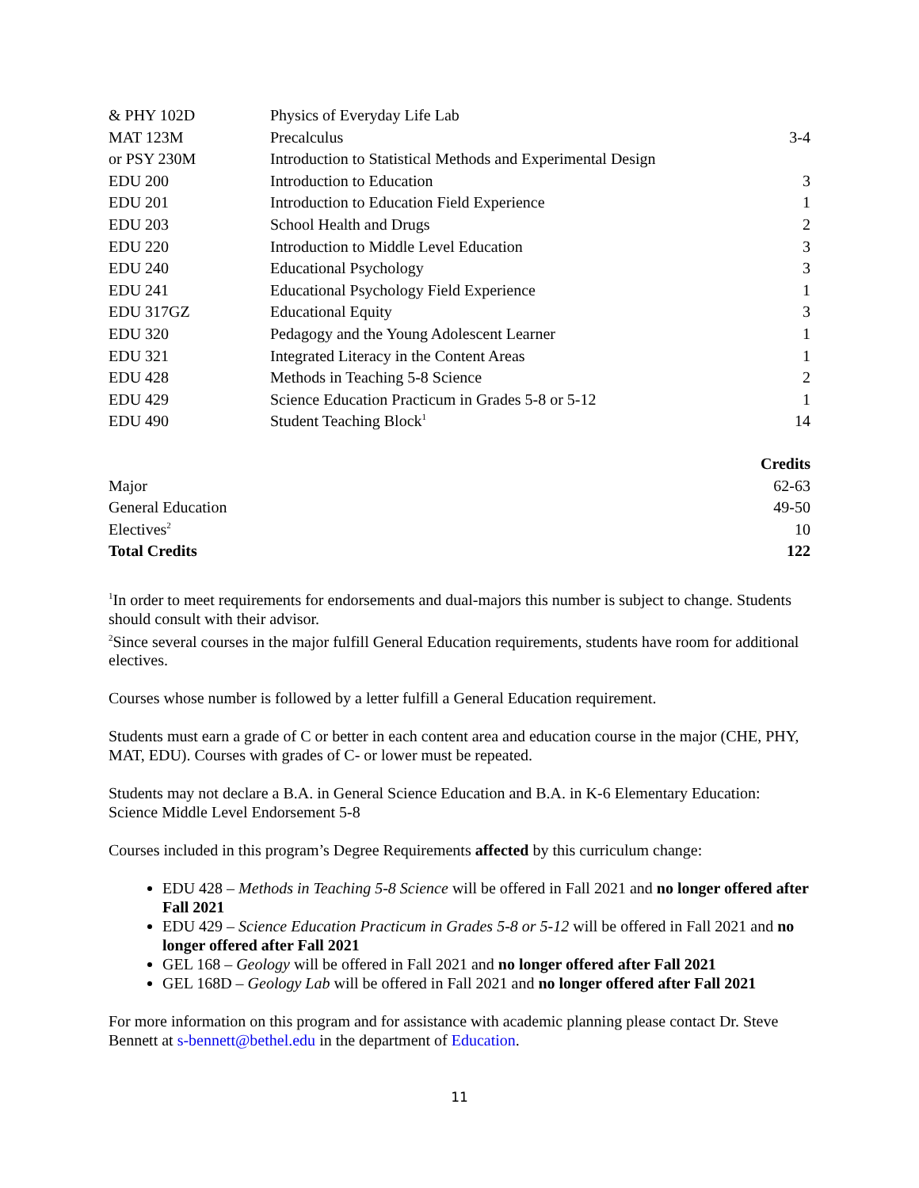| & PHY 102D | Physics of Everyday Life Lab | |
| MAT 123M | Precalculus | 3-4 |
| or PSY 230M | Introduction to Statistical Methods and Experimental Design | |
| EDU 200 | Introduction to Education | 3 |
| EDU 201 | Introduction to Education Field Experience | 1 |
| EDU 203 | School Health and Drugs | 2 |
| EDU 220 | Introduction to Middle Level Education | 3 |
| EDU 240 | Educational Psychology | 3 |
| EDU 241 | Educational Psychology Field Experience | 1 |
| EDU 317GZ | Educational Equity | 3 |
| EDU 320 | Pedagogy and the Young Adolescent Learner | 1 |
| EDU 321 | Integrated Literacy in the Content Areas | 1 |
| EDU 428 | Methods in Teaching 5-8 Science | 2 |
| EDU 429 | Science Education Practicum in Grades 5-8 or 5-12 | 1 |
| EDU 490 | Student Teaching Block<sup>1</sup> | 14 |
| | Credits |
| --- | --- |
| Major | 62-63 |
| General Education | 49-50 |
| Electives<sup>2</sup> | 10 |
| Total Credits | 122 |
<sup>1</sup> In order to meet requirements for endorsements and dual-majors this number is subject to change. Students should consult with their advisor.
<sup>2</sup> Since several courses in the major fulfill General Education requirements, students have room for additional electives.
Courses whose number is followed by a letter fulfill a General Education requirement.
Students must earn a grade of C or better in each content area and education course in the major (CHE, PHY, MAT, EDU). Courses with grades of C- or lower must be repeated.
Students may not declare a B.A. in General Science Education and B.A. in K-6 Elementary Education: Science Middle Level Endorsement 5-8
Courses included in this program’s Degree Requirements affected by this curriculum change:
EDU 428 – Methods in Teaching 5-8 Science will be offered in Fall 2021 and no longer offered after Fall 2021
EDU 429 – Science Education Practicum in Grades 5-8 or 5-12 will be offered in Fall 2021 and no longer offered after Fall 2021
GEL 168 – Geology will be offered in Fall 2021 and no longer offered after Fall 2021
GEL 168D – Geology Lab will be offered in Fall 2021 and no longer offered after Fall 2021
For more information on this program and for assistance with academic planning please contact Dr. Steve Bennett at s-bennett@bethel.edu in the department of Education.
11